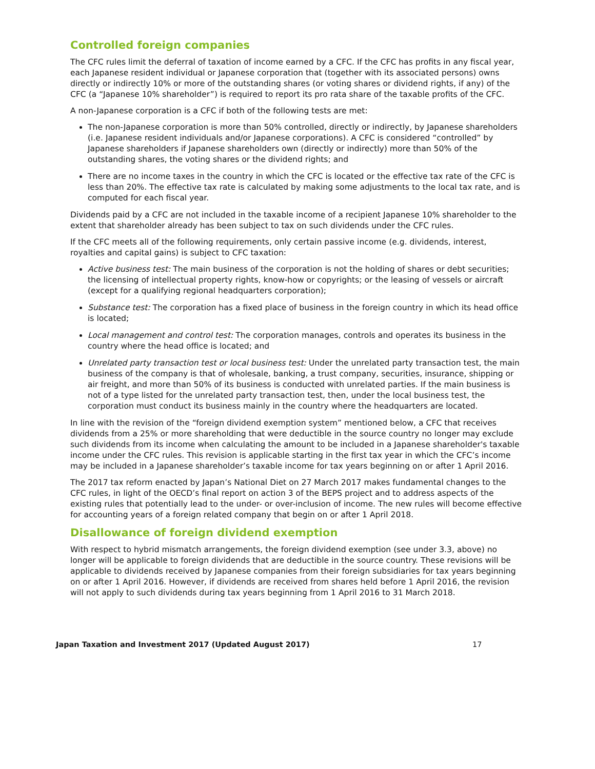Controlled foreign companies
The CFC rules limit the deferral of taxation of income earned by a CFC. If the CFC has profits in any fiscal year, each Japanese resident individual or Japanese corporation that (together with its associated persons) owns directly or indirectly 10% or more of the outstanding shares (or voting shares or dividend rights, if any) of the CFC (a “Japanese 10% shareholder”) is required to report its pro rata share of the taxable profits of the CFC.
A non-Japanese corporation is a CFC if both of the following tests are met:
The non-Japanese corporation is more than 50% controlled, directly or indirectly, by Japanese shareholders (i.e. Japanese resident individuals and/or Japanese corporations). A CFC is considered “controlled” by Japanese shareholders if Japanese shareholders own (directly or indirectly) more than 50% of the outstanding shares, the voting shares or the dividend rights; and
There are no income taxes in the country in which the CFC is located or the effective tax rate of the CFC is less than 20%. The effective tax rate is calculated by making some adjustments to the local tax rate, and is computed for each fiscal year.
Dividends paid by a CFC are not included in the taxable income of a recipient Japanese 10% shareholder to the extent that shareholder already has been subject to tax on such dividends under the CFC rules.
If the CFC meets all of the following requirements, only certain passive income (e.g. dividends, interest, royalties and capital gains) is subject to CFC taxation:
Active business test: The main business of the corporation is not the holding of shares or debt securities; the licensing of intellectual property rights, know-how or copyrights; or the leasing of vessels or aircraft (except for a qualifying regional headquarters corporation);
Substance test: The corporation has a fixed place of business in the foreign country in which its head office is located;
Local management and control test: The corporation manages, controls and operates its business in the country where the head office is located; and
Unrelated party transaction test or local business test: Under the unrelated party transaction test, the main business of the company is that of wholesale, banking, a trust company, securities, insurance, shipping or air freight, and more than 50% of its business is conducted with unrelated parties. If the main business is not of a type listed for the unrelated party transaction test, then, under the local business test, the corporation must conduct its business mainly in the country where the headquarters are located.
In line with the revision of the “foreign dividend exemption system” mentioned below, a CFC that receives dividends from a 25% or more shareholding that were deductible in the source country no longer may exclude such dividends from its income when calculating the amount to be included in a Japanese shareholder's taxable income under the CFC rules. This revision is applicable starting in the first tax year in which the CFC’s income may be included in a Japanese shareholder’s taxable income for tax years beginning on or after 1 April 2016.
The 2017 tax reform enacted by Japan’s National Diet on 27 March 2017 makes fundamental changes to the CFC rules, in light of the OECD’s final report on action 3 of the BEPS project and to address aspects of the existing rules that potentially lead to the under- or over-inclusion of income. The new rules will become effective for accounting years of a foreign related company that begin on or after 1 April 2018.
Disallowance of foreign dividend exemption
With respect to hybrid mismatch arrangements, the foreign dividend exemption (see under 3.3, above) no longer will be applicable to foreign dividends that are deductible in the source country. These revisions will be applicable to dividends received by Japanese companies from their foreign subsidiaries for tax years beginning on or after 1 April 2016. However, if dividends are received from shares held before 1 April 2016, the revision will not apply to such dividends during tax years beginning from 1 April 2016 to 31 March 2018.
Japan Taxation and Investment 2017 (Updated August 2017) 17